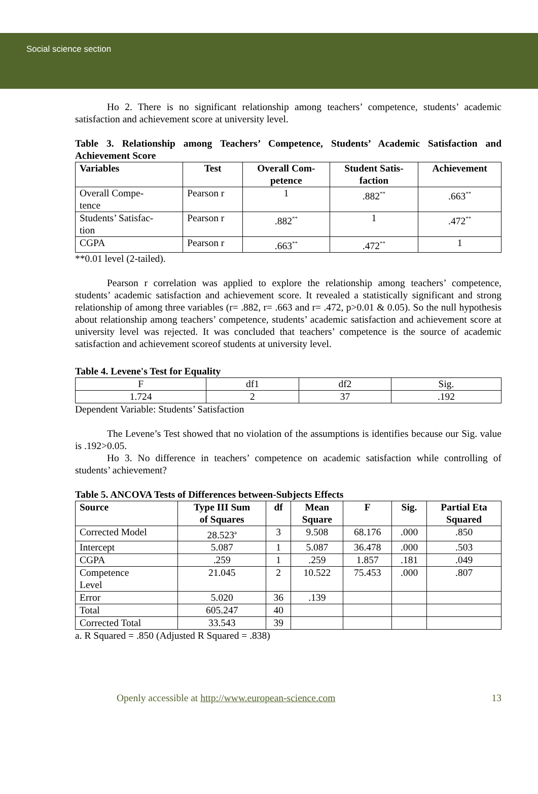Social science section
Ho 2. There is no significant relationship among teachers’ competence, students’ academic satisfaction and achievement score at university level.
Table 3. Relationship among Teachers’ Competence, Students’ Academic Satisfaction and Achievement Score
| Variables | Test | Overall Com- petence | Student Satis- faction | Achievement |
| --- | --- | --- | --- | --- |
| Overall Compe- tence | Pearson r | 1 | .882<sup>**</sup> | .663<sup>**</sup> |
| Students’ Satisfac- tion | Pearson r | .882<sup>**</sup> | 1 | .472<sup>**</sup> |
| CGPA | Pearson r | .663<sup>**</sup> | .472<sup>**</sup> | 1 |
**0.01 level (2-tailed).
Pearson r correlation was applied to explore the relationship among teachers’ competence, students’ academic satisfaction and achievement score. It revealed a statistically significant and strong relationship of among three variables (r= .882, r= .663 and r= .472, p>0.01 & 0.05). So the null hypothesis about relationship among teachers’ competence, students’ academic satisfaction and achievement score at university level was rejected. It was concluded that teachers’ competence is the source of academic satisfaction and achievement scoreof students at university level.
Table 4. Levene's Test for Equality
| F | df1 | df2 | Sig. |
| 1.724 | 2 | 37 | .192 |
Dependent Variable: Students’ Satisfaction
The Levene’s Test showed that no violation of the assumptions is identifies because our Sig. value is .192>0.05.
Ho 3. No difference in teachers’ competence on academic satisfaction while controlling of students’ achievement?
Table 5. ANCOVA Tests of Differences between-Subjects Effects
| Source | Type III Sum of Squares | df | Mean Square | F | Sig. | Partial Eta Squared |
| --- | --- | --- | --- | --- | --- | --- |
| Corrected Model | 28.523<sup>a</sup> | 3 | 9.508 | 68.176 | .000 | .850 |
| Intercept | 5.087 | 1 | 5.087 | 36.478 | .000 | .503 |
| CGPA | .259 | 1 | .259 | 1.857 | .181 | .049 |
| Competence Level | 21.045 | 2 | 10.522 | 75.453 | .000 | .807 |
| Error | 5.020 | 36 | .139 | | | |
| Total | 605.247 | 40 | | | | |
| Corrected Total | 33.543 | 39 | | | | |
a. R Squared = .850 (Adjusted R Squared = .838)
Openly accessible at http://www.european-science.com 13